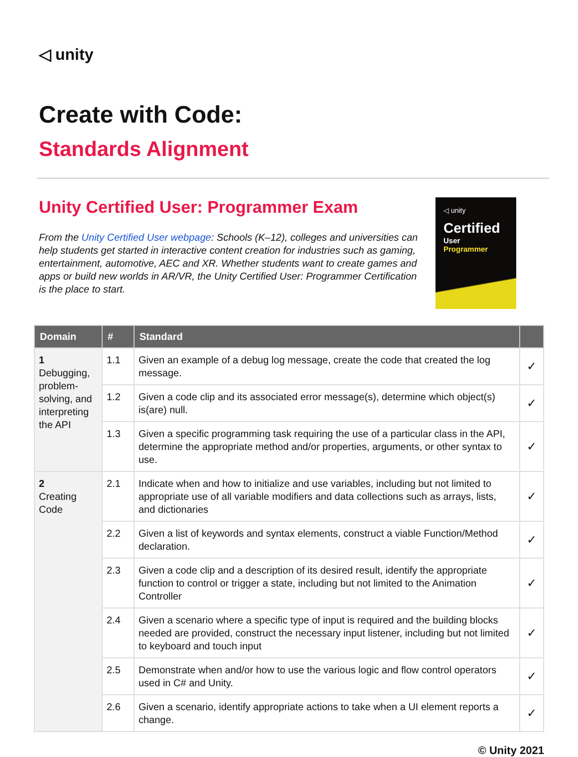◁ unity
Create with Code:
Standards Alignment
Unity Certified User: Programmer Exam
From the Unity Certified User webpage: Schools (K–12), colleges and universities can help students get started in interactive content creation for industries such as gaming, entertainment, automotive, AEC and XR. Whether students want to create games and apps or build new worlds in AR/VR, the Unity Certified User: Programmer Certification is the place to start.
◁ unity
Certified
User
Programmer
| Domain | # | Standard | |
| --- | --- | --- | --- |
| 1 Debugging, problem-solving, and interpreting the API | 1.1 | Given an example of a debug log message, create the code that created the log message. | ✓ |
| | 1.2 | Given a code clip and its associated error message(s), determine which object(s) is(are) null. | ✓ |
| | 1.3 | Given a specific programming task requiring the use of a particular class in the API, determine the appropriate method and/or properties, arguments, or other syntax to use. | ✓ |
| 2 Creating Code | 2.1 | Indicate when and how to initialize and use variables, including but not limited to appropriate use of all variable modifiers and data collections such as arrays, lists, and dictionaries | ✓ |
| | 2.2 | Given a list of keywords and syntax elements, construct a viable Function/Method declaration. | ✓ |
| | 2.3 | Given a code clip and a description of its desired result, identify the appropriate function to control or trigger a state, including but not limited to the Animation Controller | ✓ |
| | 2.4 | Given a scenario where a specific type of input is required and the building blocks needed are provided, construct the necessary input listener, including but not limited to keyboard and touch input | ✓ |
| | 2.5 | Demonstrate when and/or how to use the various logic and flow control operators used in C# and Unity. | ✓ |
| | 2.6 | Given a scenario, identify appropriate actions to take when a UI element reports a change. | ✓ |
© Unity 2021